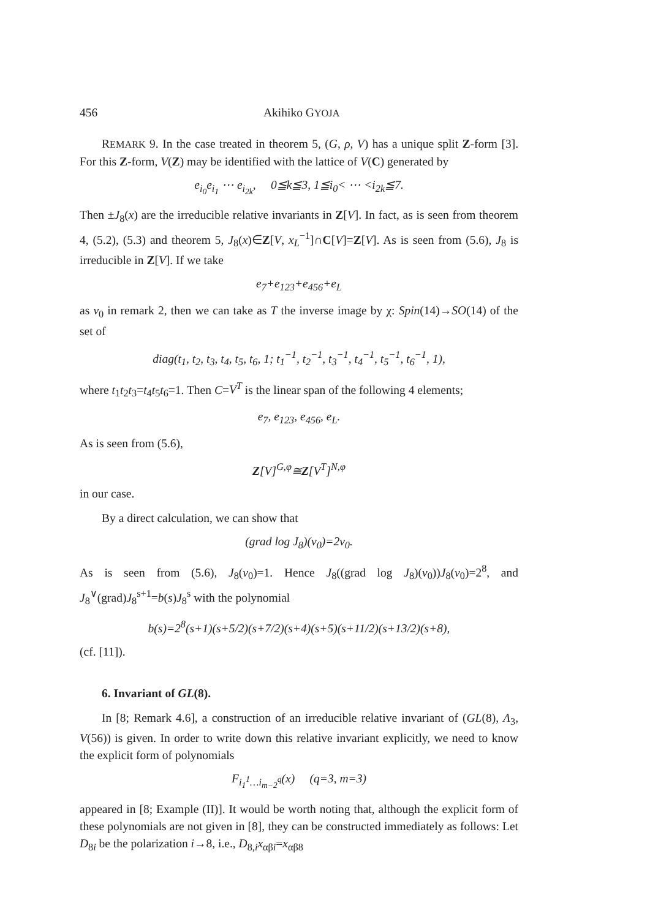456 Akihiko GYOJA
REMARK 9. In the case treated in theorem 5, (G, ρ, V) has a unique split Z-form [3]. For this Z-form, V(Z) may be identified with the lattice of V(C) generated by
e<sub>i<sub>0</sub></sub>e<sub>i<sub>1</sub></sub> ⋯ e<sub>i<sub>2k</sub></sub>, 0≦k≦3, 1≦i<sub>0</sub>< ⋯ <i<sub>2k</sub>≦7.
Then ±J<sub>8</sub>(x) are the irreducible relative invariants in Z[V]. In fact, as is seen from theorem 4, (5.2), (5.3) and theorem 5, J<sub>8</sub>(x)∈Z[V, x<sub>L</sub><sup>−1</sup>]∩C[V]=Z[V]. As is seen from (5.6), J<sub>8</sub> is irreducible in Z[V]. If we take
e<sub>7</sub>+e<sub>123</sub>+e<sub>456</sub>+e<sub>L</sub>
as v<sub>0</sub> in remark 2, then we can take as T the inverse image by χ: Spin(14)→SO(14) of the set of
diag(t<sub>1</sub>, t<sub>2</sub>, t<sub>3</sub>, t<sub>4</sub>, t<sub>5</sub>, t<sub>6</sub>, 1; t<sub>1</sub><sup>−1</sup>, t<sub>2</sub><sup>−1</sup>, t<sub>3</sub><sup>−1</sup>, t<sub>4</sub><sup>−1</sup>, t<sub>5</sub><sup>−1</sup>, t<sub>6</sub><sup>−1</sup>, 1),
where t<sub>1</sub>t<sub>2</sub>t<sub>3</sub>=t<sub>4</sub>t<sub>5</sub>t<sub>6</sub>=1. Then C=V<sup>T</sup> is the linear span of the following 4 elements;
e<sub>7</sub>, e<sub>123</sub>, e<sub>456</sub>, e<sub>L</sub>.
As is seen from (5.6),
Z[V]<sup>G,φ</sup>≅Z[V<sup>T</sup>]<sup>N,φ</sup>
in our case.
By a direct calculation, we can show that
(grad log J<sub>8</sub>)(v<sub>0</sub>)=2v<sub>0</sub>.
As is seen from (5.6), J<sub>8</sub>(v<sub>0</sub>)=1. Hence J<sub>8</sub>((grad log J<sub>8</sub>)(v<sub>0</sub>))J<sub>8</sub>(v<sub>0</sub>)=2<sup>8</sup>, and J<sub>8</sub><sup>∨</sup>(grad)J<sub>8</sub><sup>s+1</sup>=b(s)J<sub>8</sub><sup>s</sup> with the polynomial
b(s)=2<sup>8</sup>(s+1)(s+5/2)(s+7/2)(s+4)(s+5)(s+11/2)(s+13/2)(s+8),
(cf. [11]).
6. Invariant of GL(8).
In [8; Remark 4.6], a construction of an irreducible relative invariant of (GL(8), Λ<sub>3</sub>, V(56)) is given. In order to write down this relative invariant explicitly, we need to know the explicit form of polynomials
F<sub>i<sub>1</sub><sup>1</sup>…i<sub>m−2</sub><sup>q</sup></sub>(x) (q=3, m=3)
appeared in [8; Example (II)]. It would be worth noting that, although the explicit form of these polynomials are not given in [8], they can be constructed immediately as follows: Let D<sub>8i</sub> be the polarization i→8, i.e., D<sub>8,i</sub>x<sub>αβi</sub>=x<sub>αβ8</sub>